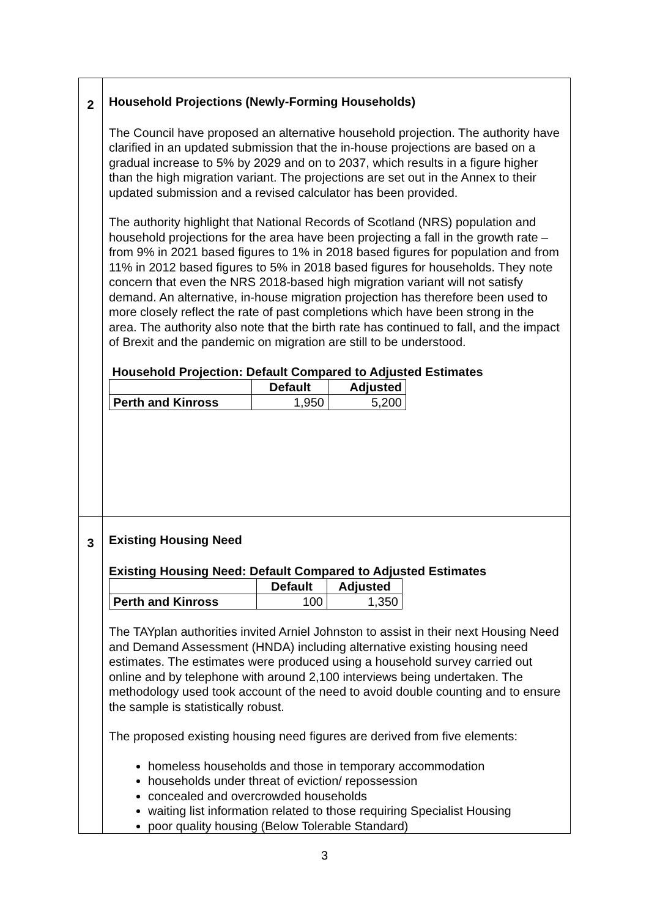| 2 | Household Projections (Newly-Forming Households) The Council have proposed an alternative household projection. The authority have clarified in an updated submission that the in-house projections are based on a gradual increase to 5% by 2029 and on to 2037, which results in a figure higher than the high migration variant. The projections are set out in the Annex to their updated submission and a revised calculator has been provided. The authority highlight that National Records of Scotland (NRS) population and household projections for the area have been projecting a fall in the growth rate – from 9% in 2021 based figures to 1% in 2018 based figures for population and from 11% in 2012 based figures to 5% in 2018 based figures for households. They note concern that even the NRS 2018-based high migration variant will not satisfy demand. An alternative, in-house migration projection has therefore been used to more closely reflect the rate of past completions which have been strong in the area. The authority also note that the birth rate has continued to fall, and the impact of Brexit and the pandemic on migration are still to be understood. Household Projection: Default Compared to Adjusted Estimates / / Default / Adjusted / / --- / --- / --- / / Perth and Kinross / 1,950 / 5,200 / |
| 3 | Existing Housing Need Existing Housing Need: Default Compared to Adjusted Estimates / / Default / Adjusted / / --- / --- / --- / / Perth and Kinross / 100 / 1,350 / The TAYplan authorities invited Arniel Johnston to assist in their next Housing Need and Demand Assessment (HNDA) including alternative existing housing need estimates. The estimates were produced using a household survey carried out online and by telephone with around 2,100 interviews being undertaken. The methodology used took account of the need to avoid double counting and to ensure the sample is statistically robust. The proposed existing housing need figures are derived from five elements: homeless households and those in temporary accommodation households under threat of eviction/ repossession concealed and overcrowded households waiting list information related to those requiring Specialist Housing poor quality housing (Below Tolerable Standard) |
3